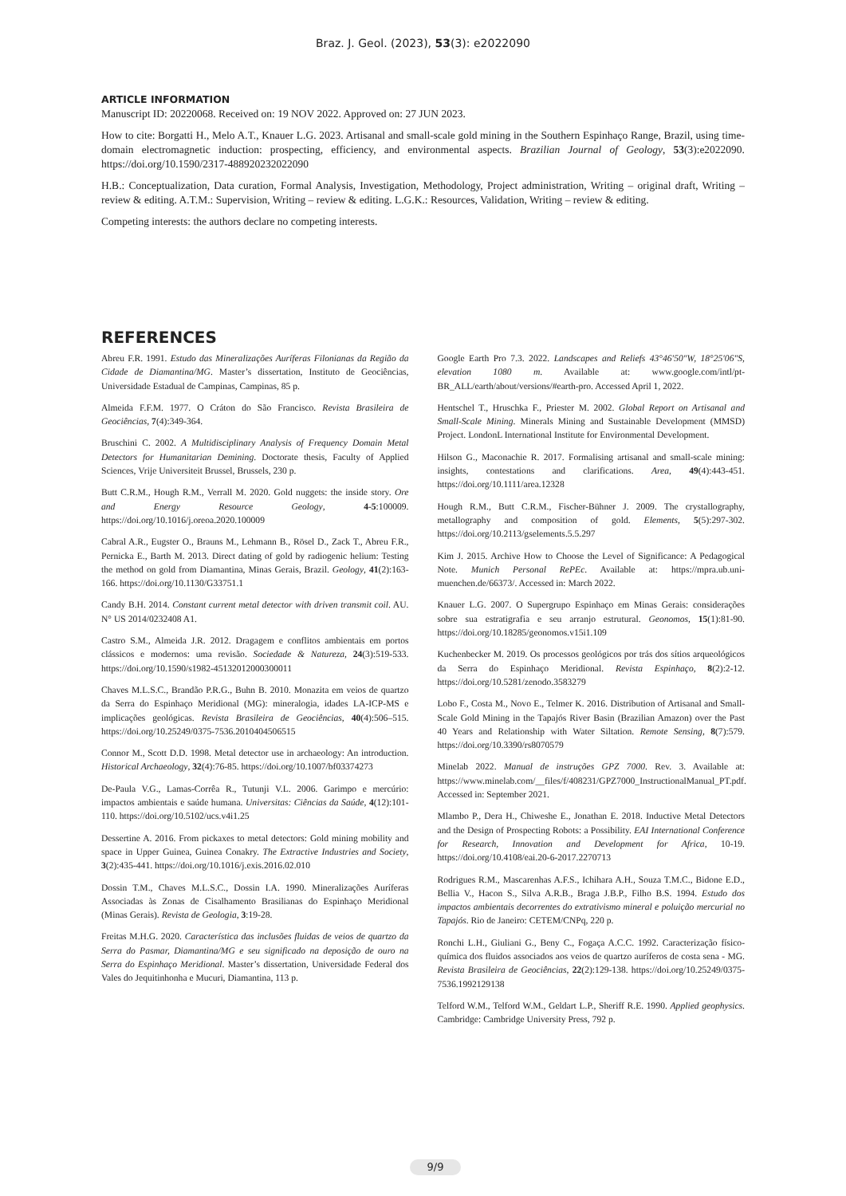Braz. J. Geol. (2023), 53(3): e2022090
ARTICLE INFORMATION
Manuscript ID: 20220068. Received on: 19 NOV 2022. Approved on: 27 JUN 2023.
How to cite: Borgatti H., Melo A.T., Knauer L.G. 2023. Artisanal and small-scale gold mining in the Southern Espinhaço Range, Brazil, using time-domain electromagnetic induction: prospecting, efficiency, and environmental aspects. Brazilian Journal of Geology, 53(3):e2022090. https://doi.org/10.1590/2317-488920232022090
H.B.: Conceptualization, Data curation, Formal Analysis, Investigation, Methodology, Project administration, Writing – original draft, Writing – review & editing. A.T.M.: Supervision, Writing – review & editing. L.G.K.: Resources, Validation, Writing – review & editing.
Competing interests: the authors declare no competing interests.
REFERENCES
Abreu F.R. 1991. Estudo das Mineralizações Auríferas Filonianas da Região da Cidade de Diamantina/MG. Master’s dissertation, Instituto de Geociências, Universidade Estadual de Campinas, Campinas, 85 p.
Almeida F.F.M. 1977. O Cráton do São Francisco. Revista Brasileira de Geociências, 7(4):349-364.
Bruschini C. 2002. A Multidisciplinary Analysis of Frequency Domain Metal Detectors for Humanitarian Demining. Doctorate thesis, Faculty of Applied Sciences, Vrije Universiteit Brussel, Brussels, 230 p.
Butt C.R.M., Hough R.M., Verrall M. 2020. Gold nuggets: the inside story. Ore and Energy Resource Geology, 4-5:100009. https://doi.org/10.1016/j.oreoa.2020.100009
Cabral A.R., Eugster O., Brauns M., Lehmann B., Rösel D., Zack T., Abreu F.R., Pernicka E., Barth M. 2013. Direct dating of gold by radiogenic helium: Testing the method on gold from Diamantina, Minas Gerais, Brazil. Geology, 41(2):163-166. https://doi.org/10.1130/G33751.1
Candy B.H. 2014. Constant current metal detector with driven transmit coil. AU. N° US 2014/0232408 A1.
Castro S.M., Almeida J.R. 2012. Dragagem e conflitos ambientais em portos clássicos e modernos: uma revisão. Sociedade & Natureza, 24(3):519-533. https://doi.org/10.1590/s1982-45132012000300011
Chaves M.L.S.C., Brandão P.R.G., Buhn B. 2010. Monazita em veios de quartzo da Serra do Espinhaço Meridional (MG): mineralogia, idades LA-ICP-MS e implicações geológicas. Revista Brasileira de Geociências, 40(4):506–515. https://doi.org/10.25249/0375-7536.2010404506515
Connor M., Scott D.D. 1998. Metal detector use in archaeology: An introduction. Historical Archaeology, 32(4):76-85. https://doi.org/10.1007/bf03374273
De-Paula V.G., Lamas-Corrêa R., Tutunji V.L. 2006. Garimpo e mercúrio: impactos ambientais e saúde humana. Universitas: Ciências da Saúde, 4(12):101-110. https://doi.org/10.5102/ucs.v4i1.25
Dessertine A. 2016. From pickaxes to metal detectors: Gold mining mobility and space in Upper Guinea, Guinea Conakry. The Extractive Industries and Society, 3(2):435-441. https://doi.org/10.1016/j.exis.2016.02.010
Dossin T.M., Chaves M.L.S.C., Dossin I.A. 1990. Mineralizações Auríferas Associadas às Zonas de Cisalhamento Brasilianas do Espinhaço Meridional (Minas Gerais). Revista de Geologia, 3:19-28.
Freitas M.H.G. 2020. Característica das inclusões fluidas de veios de quartzo da Serra do Pasmar, Diamantina/MG e seu significado na deposição de ouro na Serra do Espinhaço Meridional. Master’s dissertation, Universidade Federal dos Vales do Jequitinhonha e Mucuri, Diamantina, 113 p.
Google Earth Pro 7.3. 2022. Landscapes and Reliefs 43°46′50″W, 18°25′06″S, elevation 1080 m. Available at: www.google.com/intl/pt-BR_ALL/earth/about/versions/#earth-pro. Accessed April 1, 2022.
Hentschel T., Hruschka F., Priester M. 2002. Global Report on Artisanal and Small-Scale Mining. Minerals Mining and Sustainable Development (MMSD) Project. LondonL International Institute for Environmental Development.
Hilson G., Maconachie R. 2017. Formalising artisanal and small-scale mining: insights, contestations and clarifications. Area, 49(4):443-451. https://doi.org/10.1111/area.12328
Hough R.M., Butt C.R.M., Fischer-Bühner J. 2009. The crystallography, metallography and composition of gold. Elements, 5(5):297-302. https://doi.org/10.2113/gselements.5.5.297
Kim J. 2015. Archive How to Choose the Level of Significance: A Pedagogical Note. Munich Personal RePEc. Available at: https://mpra.ub.uni-muenchen.de/66373/. Accessed in: March 2022.
Knauer L.G. 2007. O Supergrupo Espinhaço em Minas Gerais: considerações sobre sua estratigrafia e seu arranjo estrutural. Geonomos, 15(1):81-90. https://doi.org/10.18285/geonomos.v15i1.109
Kuchenbecker M. 2019. Os processos geológicos por trás dos sítios arqueológicos da Serra do Espinhaço Meridional. Revista Espinhaço, 8(2):2-12. https://doi.org/10.5281/zenodo.3583279
Lobo F., Costa M., Novo E., Telmer K. 2016. Distribution of Artisanal and Small-Scale Gold Mining in the Tapajós River Basin (Brazilian Amazon) over the Past 40 Years and Relationship with Water Siltation. Remote Sensing, 8(7):579. https://doi.org/10.3390/rs8070579
Minelab 2022. Manual de instruções GPZ 7000. Rev. 3. Available at: https://www.minelab.com/__files/f/408231/GPZ7000_InstructionalManual_PT.pdf. Accessed in: September 2021.
Mlambo P., Dera H., Chiweshe E., Jonathan E. 2018. Inductive Metal Detectors and the Design of Prospecting Robots: a Possibility. EAI International Conference for Research, Innovation and Development for Africa, 10-19. https://doi.org/10.4108/eai.20-6-2017.2270713
Rodrigues R.M., Mascarenhas A.F.S., Ichihara A.H., Souza T.M.C., Bidone E.D., Bellia V., Hacon S., Silva A.R.B., Braga J.B.P., Filho B.S. 1994. Estudo dos impactos ambientais decorrentes do extrativismo mineral e poluição mercurial no Tapajós. Rio de Janeiro: CETEM/CNPq, 220 p.
Ronchi L.H., Giuliani G., Beny C., Fogaça A.C.C. 1992. Caracterização físico-química dos fluidos associados aos veios de quartzo auríferos de costa sena - MG. Revista Brasileira de Geociências, 22(2):129-138. https://doi.org/10.25249/0375-7536.1992129138
Telford W.M., Telford W.M., Geldart L.P., Sheriff R.E. 1990. Applied geophysics. Cambridge: Cambridge University Press, 792 p.
9/9